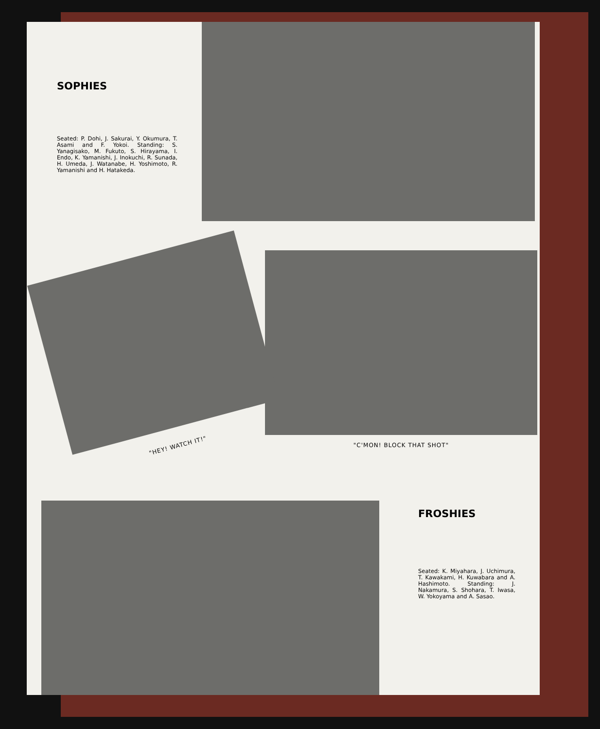SOPHIES
Seated: P. Dohi, J. Sakurai, Y. Okumura, T. Asami and F. Yokoi. Standing: S. Yanagisako, M. Fukuto, S. Hirayama, I. Endo, K. Yamanishi, J. Inokuchi, R. Sunada, H. Umeda, J. Watanabe, H. Yoshimoto, R. Yamanishi and H. Hatakeda.
"HEY! WATCH IT!"
"C'MON! BLOCK THAT SHOT"
FROSHIES
Seated: K. Miyahara, J. Uchimura, T. Kawakami, H. Kuwabara and A. Hashimoto. Standing: J. Nakamura, S. Shohara, T. Iwasa, W. Yokoyama and A. Sasao.